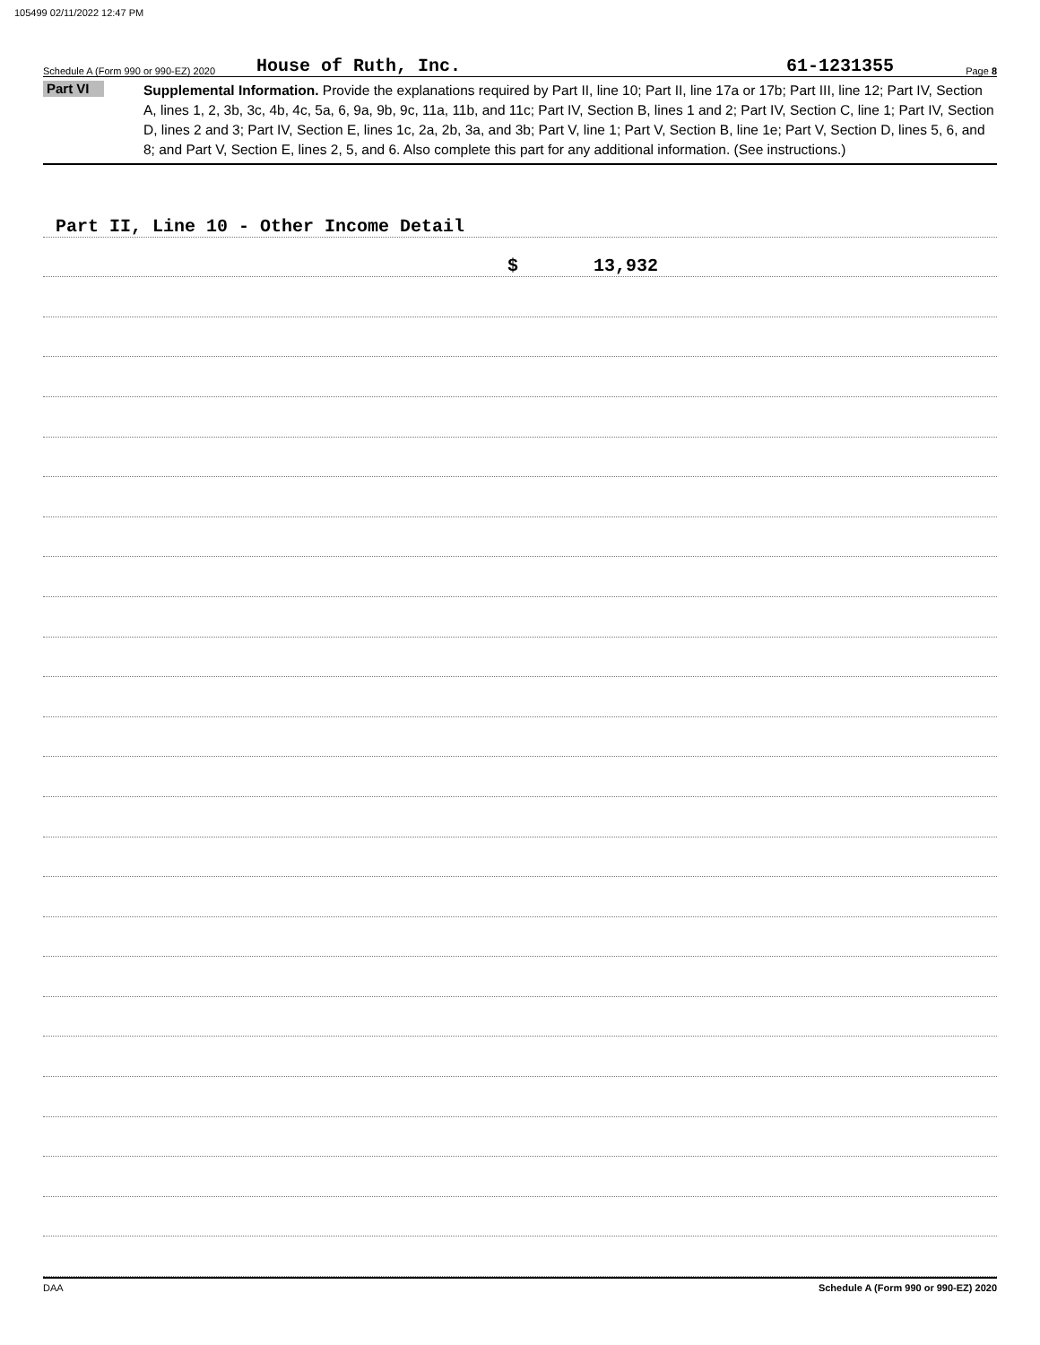105499 02/11/2022 12:47 PM
Schedule A (Form 990 or 990-EZ) 2020 House of Ruth, Inc. 61-1231355 Page 8
Part VI
Supplemental Information. Provide the explanations required by Part II, line 10; Part II, line 17a or 17b; Part III, line 12; Part IV, Section A, lines 1, 2, 3b, 3c, 4b, 4c, 5a, 6, 9a, 9b, 9c, 11a, 11b, and 11c; Part IV, Section B, lines 1 and 2; Part IV, Section C, line 1; Part IV, Section D, lines 2 and 3; Part IV, Section E, lines 1c, 2a, 2b, 3a, and 3b; Part V, line 1; Part V, Section B, line 1e; Part V, Section D, lines 5, 6, and 8; and Part V, Section E, lines 2, 5, and 6. Also complete this part for any additional information. (See instructions.)
Part II, Line 10 - Other Income Detail
$ 13,932
DAA Schedule A (Form 990 or 990-EZ) 2020